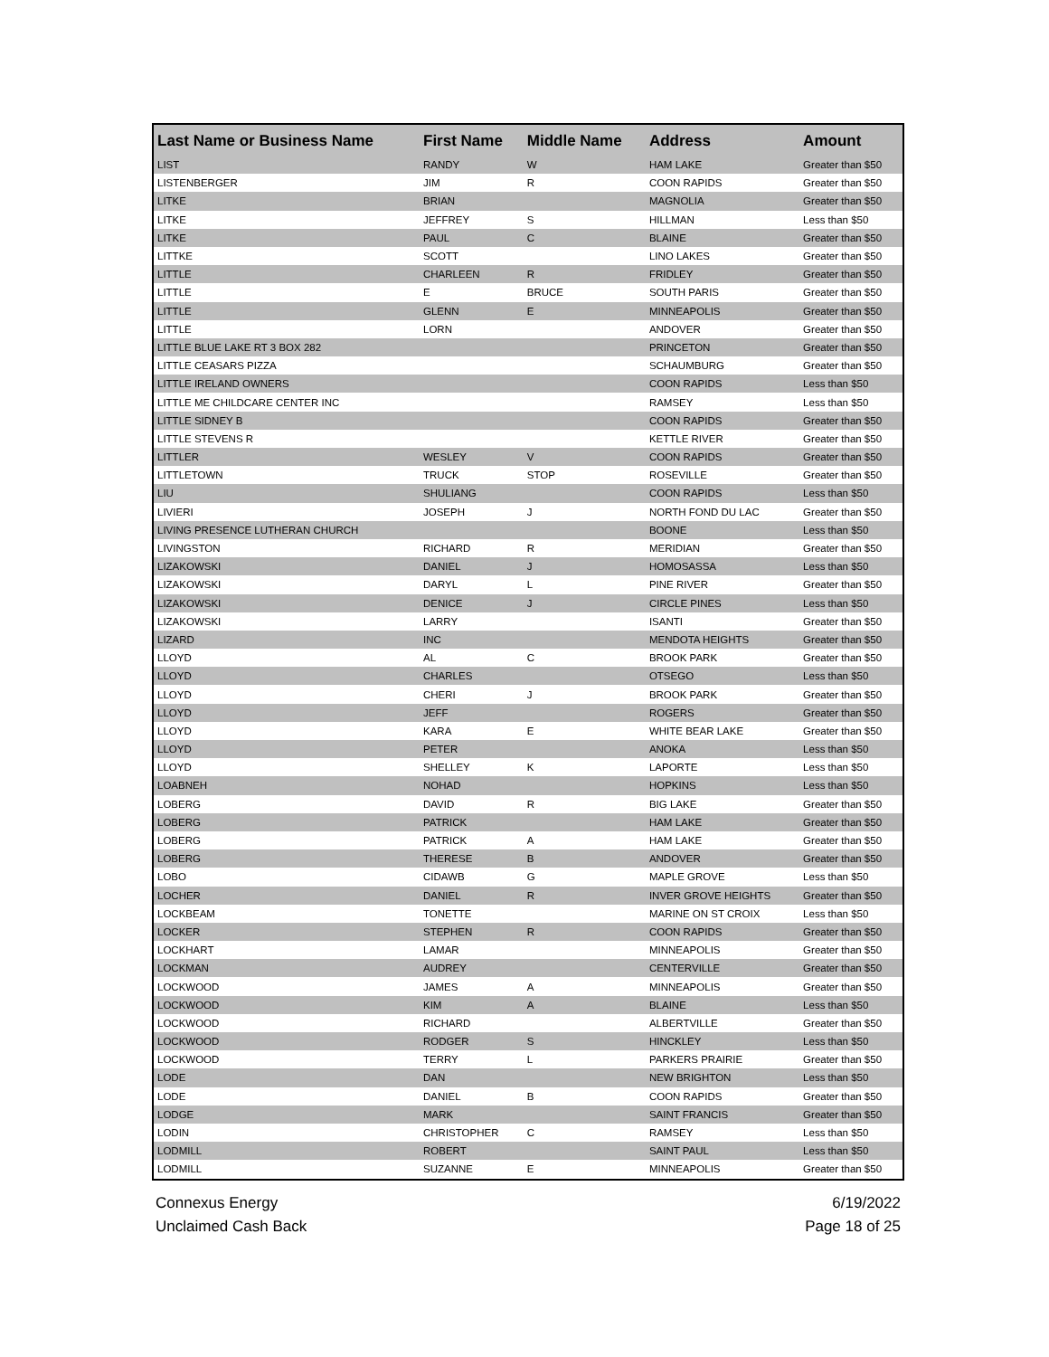| Last Name or Business Name | First Name | Middle Name | Address | Amount |
| --- | --- | --- | --- | --- |
| LIST | RANDY | W | HAM LAKE | Greater than $50 |
| LISTENBERGER | JIM | R | COON RAPIDS | Greater than $50 |
| LITKE | BRIAN | | MAGNOLIA | Greater than $50 |
| LITKE | JEFFREY | S | HILLMAN | Less than $50 |
| LITKE | PAUL | C | BLAINE | Greater than $50 |
| LITTKE | SCOTT | | LINO LAKES | Greater than $50 |
| LITTLE | CHARLEEN | R | FRIDLEY | Greater than $50 |
| LITTLE | E | BRUCE | SOUTH PARIS | Greater than $50 |
| LITTLE | GLENN | E | MINNEAPOLIS | Greater than $50 |
| LITTLE | LORN | | ANDOVER | Greater than $50 |
| LITTLE BLUE LAKE RT 3 BOX 282 | | | PRINCETON | Greater than $50 |
| LITTLE CEASARS PIZZA | | | SCHAUMBURG | Greater than $50 |
| LITTLE IRELAND OWNERS | | | COON RAPIDS | Less than $50 |
| LITTLE ME CHILDCARE CENTER INC | | | RAMSEY | Less than $50 |
| LITTLE SIDNEY B | | | COON RAPIDS | Greater than $50 |
| LITTLE STEVENS R | | | KETTLE RIVER | Greater than $50 |
| LITTLER | WESLEY | V | COON RAPIDS | Greater than $50 |
| LITTLETOWN | TRUCK | STOP | ROSEVILLE | Greater than $50 |
| LIU | SHULIANG | | COON RAPIDS | Less than $50 |
| LIVIERI | JOSEPH | J | NORTH FOND DU LAC | Greater than $50 |
| LIVING PRESENCE LUTHERAN CHURCH | | | BOONE | Less than $50 |
| LIVINGSTON | RICHARD | R | MERIDIAN | Greater than $50 |
| LIZAKOWSKI | DANIEL | J | HOMOSASSA | Less than $50 |
| LIZAKOWSKI | DARYL | L | PINE RIVER | Greater than $50 |
| LIZAKOWSKI | DENICE | J | CIRCLE PINES | Less than $50 |
| LIZAKOWSKI | LARRY | | ISANTI | Greater than $50 |
| LIZARD | INC | | MENDOTA HEIGHTS | Greater than $50 |
| LLOYD | AL | C | BROOK PARK | Greater than $50 |
| LLOYD | CHARLES | | OTSEGO | Less than $50 |
| LLOYD | CHERI | J | BROOK PARK | Greater than $50 |
| LLOYD | JEFF | | ROGERS | Greater than $50 |
| LLOYD | KARA | E | WHITE BEAR LAKE | Greater than $50 |
| LLOYD | PETER | | ANOKA | Less than $50 |
| LLOYD | SHELLEY | K | LAPORTE | Less than $50 |
| LOABNEH | NOHAD | | HOPKINS | Less than $50 |
| LOBERG | DAVID | R | BIG LAKE | Greater than $50 |
| LOBERG | PATRICK | | HAM LAKE | Greater than $50 |
| LOBERG | PATRICK | A | HAM LAKE | Greater than $50 |
| LOBERG | THERESE | B | ANDOVER | Greater than $50 |
| LOBO | CIDAWB | G | MAPLE GROVE | Less than $50 |
| LOCHER | DANIEL | R | INVER GROVE HEIGHTS | Greater than $50 |
| LOCKBEAM | TONETTE | | MARINE ON ST CROIX | Less than $50 |
| LOCKER | STEPHEN | R | COON RAPIDS | Greater than $50 |
| LOCKHART | LAMAR | | MINNEAPOLIS | Greater than $50 |
| LOCKMAN | AUDREY | | CENTERVILLE | Greater than $50 |
| LOCKWOOD | JAMES | A | MINNEAPOLIS | Greater than $50 |
| LOCKWOOD | KIM | A | BLAINE | Less than $50 |
| LOCKWOOD | RICHARD | | ALBERTVILLE | Greater than $50 |
| LOCKWOOD | RODGER | S | HINCKLEY | Less than $50 |
| LOCKWOOD | TERRY | L | PARKERS PRAIRIE | Greater than $50 |
| LODE | DAN | | NEW BRIGHTON | Less than $50 |
| LODE | DANIEL | B | COON RAPIDS | Greater than $50 |
| LODGE | MARK | | SAINT FRANCIS | Greater than $50 |
| LODIN | CHRISTOPHER | C | RAMSEY | Less than $50 |
| LODMILL | ROBERT | | SAINT PAUL | Less than $50 |
| LODMILL | SUZANNE | E | MINNEAPOLIS | Greater than $50 |
Connexus Energy
Unclaimed Cash Back
6/19/2022
Page 18 of 25